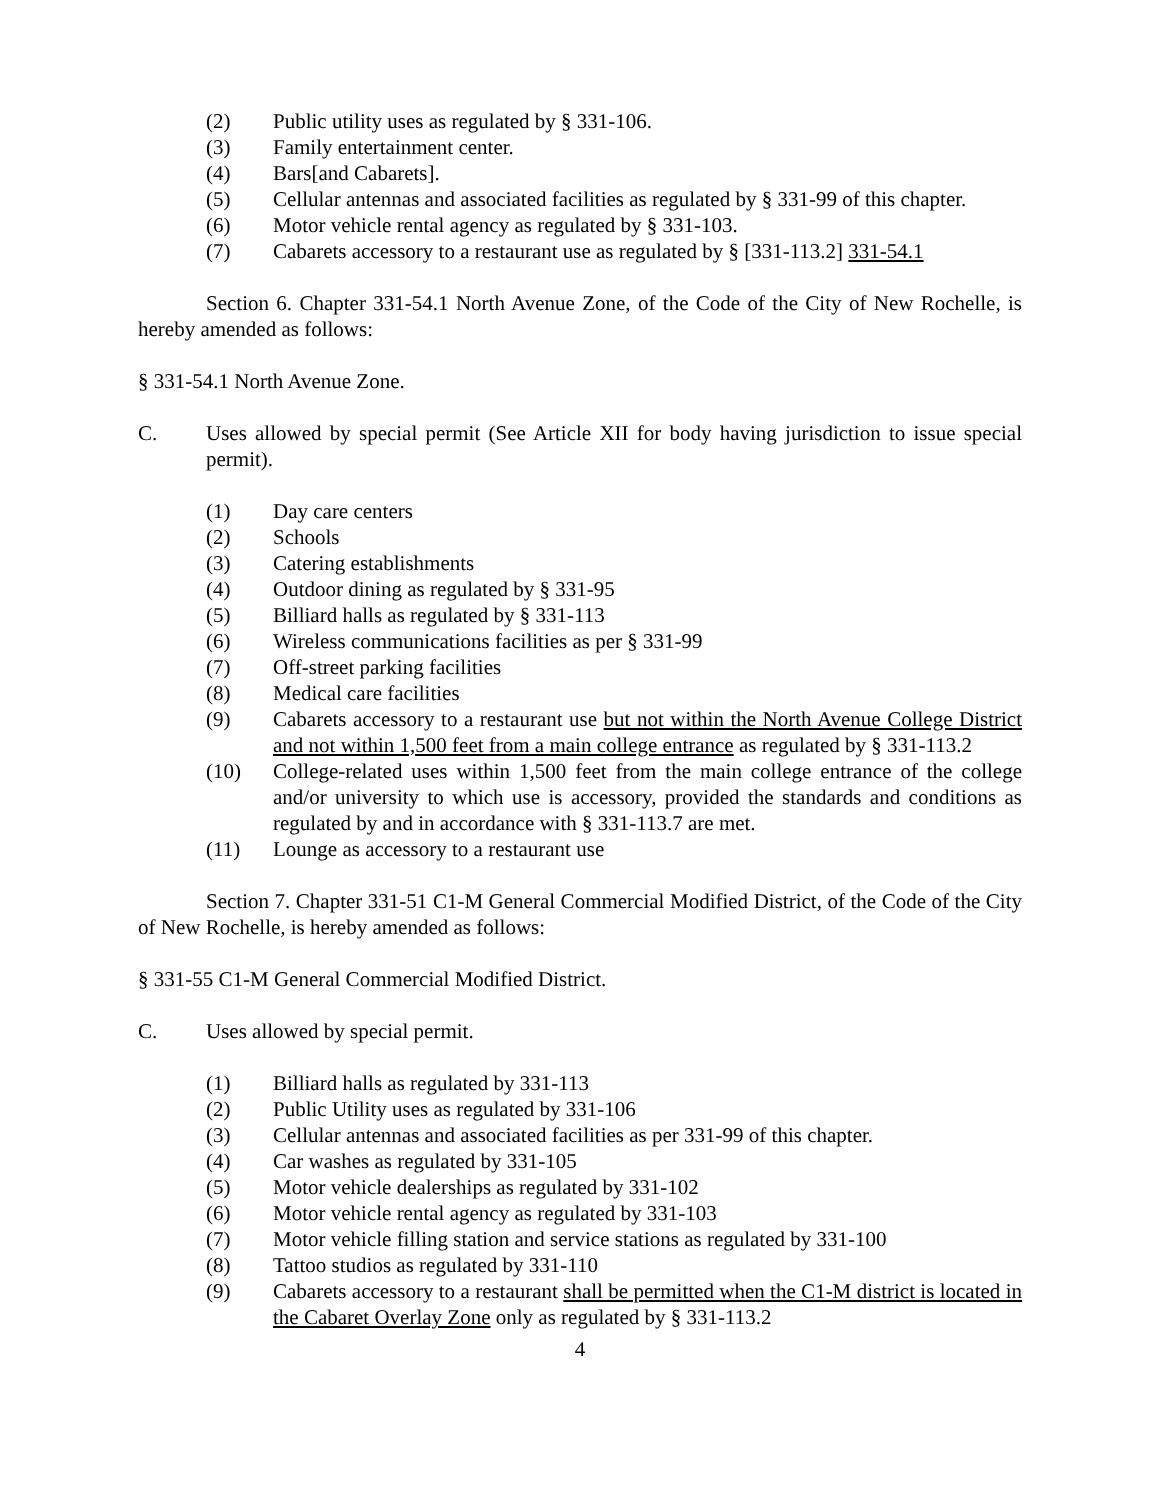(2) Public utility uses as regulated by § 331-106.
(3) Family entertainment center.
(4) Bars[and Cabarets].
(5) Cellular antennas and associated facilities as regulated by § 331-99 of this chapter.
(6) Motor vehicle rental agency as regulated by § 331-103.
(7) Cabarets accessory to a restaurant use as regulated by § [331-113.2] 331-54.1
Section 6. Chapter 331-54.1 North Avenue Zone, of the Code of the City of New Rochelle, is hereby amended as follows:
§ 331-54.1 North Avenue Zone.
C. Uses allowed by special permit (See Article XII for body having jurisdiction to issue special permit).
(1) Day care centers
(2) Schools
(3) Catering establishments
(4) Outdoor dining as regulated by § 331-95
(5) Billiard halls as regulated by § 331-113
(6) Wireless communications facilities as per § 331-99
(7) Off-street parking facilities
(8) Medical care facilities
(9) Cabarets accessory to a restaurant use but not within the North Avenue College District and not within 1,500 feet from a main college entrance as regulated by § 331-113.2
(10) College-related uses within 1,500 feet from the main college entrance of the college and/or university to which use is accessory, provided the standards and conditions as regulated by and in accordance with § 331-113.7 are met.
(11) Lounge as accessory to a restaurant use
Section 7. Chapter 331-51 C1-M General Commercial Modified District, of the Code of the City of New Rochelle, is hereby amended as follows:
§ 331-55 C1-M General Commercial Modified District.
C. Uses allowed by special permit.
(1) Billiard halls as regulated by 331-113
(2) Public Utility uses as regulated by 331-106
(3) Cellular antennas and associated facilities as per 331-99 of this chapter.
(4) Car washes as regulated by 331-105
(5) Motor vehicle dealerships as regulated by 331-102
(6) Motor vehicle rental agency as regulated by 331-103
(7) Motor vehicle filling station and service stations as regulated by 331-100
(8) Tattoo studios as regulated by 331-110
(9) Cabarets accessory to a restaurant shall be permitted when the C1-M district is located in the Cabaret Overlay Zone only as regulated by § 331-113.2
4